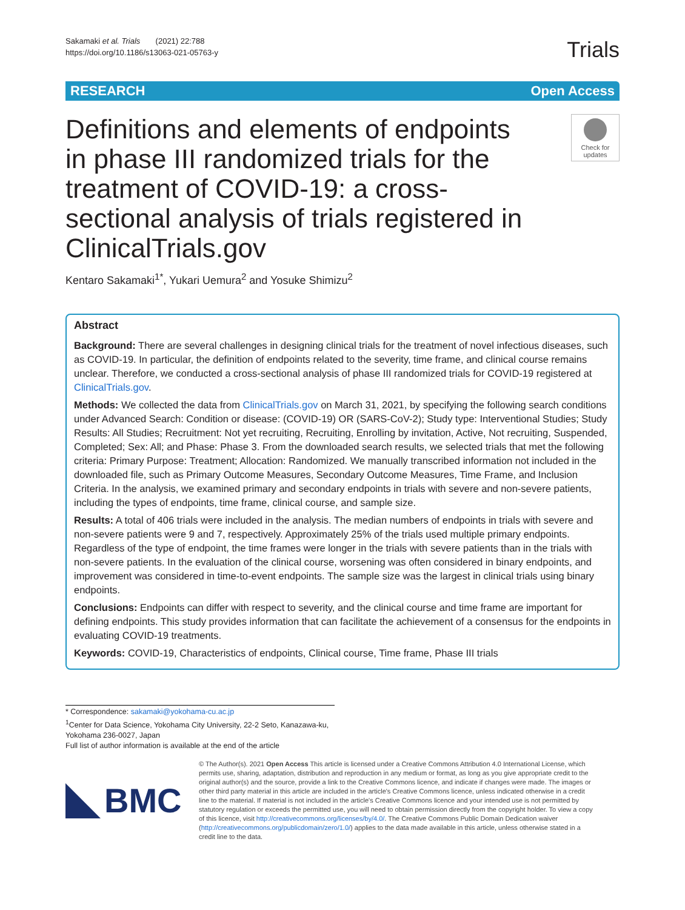Sakamaki et al. Trials (2021) 22:788
https://doi.org/10.1186/s13063-021-05763-y
Trials
RESEARCH Open Access
Definitions and elements of endpoints in phase III randomized trials for the treatment of COVID-19: a cross-sectional analysis of trials registered in ClinicalTrials.gov
Check for updates
Kentaro Sakamaki<sup>1*</sup>, Yukari Uemura<sup>2</sup> and Yosuke Shimizu<sup>2</sup>
Abstract
Background: There are several challenges in designing clinical trials for the treatment of novel infectious diseases, such as COVID-19. In particular, the definition of endpoints related to the severity, time frame, and clinical course remains unclear. Therefore, we conducted a cross-sectional analysis of phase III randomized trials for COVID-19 registered at ClinicalTrials.gov.
Methods: We collected the data from ClinicalTrials.gov on March 31, 2021, by specifying the following search conditions under Advanced Search: Condition or disease: (COVID-19) OR (SARS-CoV-2); Study type: Interventional Studies; Study Results: All Studies; Recruitment: Not yet recruiting, Recruiting, Enrolling by invitation, Active, Not recruiting, Suspended, Completed; Sex: All; and Phase: Phase 3. From the downloaded search results, we selected trials that met the following criteria: Primary Purpose: Treatment; Allocation: Randomized. We manually transcribed information not included in the downloaded file, such as Primary Outcome Measures, Secondary Outcome Measures, Time Frame, and Inclusion Criteria. In the analysis, we examined primary and secondary endpoints in trials with severe and non-severe patients, including the types of endpoints, time frame, clinical course, and sample size.
Results: A total of 406 trials were included in the analysis. The median numbers of endpoints in trials with severe and non-severe patients were 9 and 7, respectively. Approximately 25% of the trials used multiple primary endpoints. Regardless of the type of endpoint, the time frames were longer in the trials with severe patients than in the trials with non-severe patients. In the evaluation of the clinical course, worsening was often considered in binary endpoints, and improvement was considered in time-to-event endpoints. The sample size was the largest in clinical trials using binary endpoints.
Conclusions: Endpoints can differ with respect to severity, and the clinical course and time frame are important for defining endpoints. This study provides information that can facilitate the achievement of a consensus for the endpoints in evaluating COVID-19 treatments.
Keywords: COVID-19, Characteristics of endpoints, Clinical course, Time frame, Phase III trials
* Correspondence: sakamaki@yokohama-cu.ac.jp
<sup>1</sup> Center for Data Science, Yokohama City University, 22-2 Seto, Kanazawa-ku, Yokohama 236-0027, Japan
Full list of author information is available at the end of the article
BMC
© The Author(s). 2021 Open Access This article is licensed under a Creative Commons Attribution 4.0 International License, which permits use, sharing, adaptation, distribution and reproduction in any medium or format, as long as you give appropriate credit to the original author(s) and the source, provide a link to the Creative Commons licence, and indicate if changes were made. The images or other third party material in this article are included in the article's Creative Commons licence, unless indicated otherwise in a credit line to the material. If material is not included in the article's Creative Commons licence and your intended use is not permitted by statutory regulation or exceeds the permitted use, you will need to obtain permission directly from the copyright holder. To view a copy of this licence, visit http://creativecommons.org/licenses/by/4.0/. The Creative Commons Public Domain Dedication waiver (http://creativecommons.org/publicdomain/zero/1.0/) applies to the data made available in this article, unless otherwise stated in a credit line to the data.